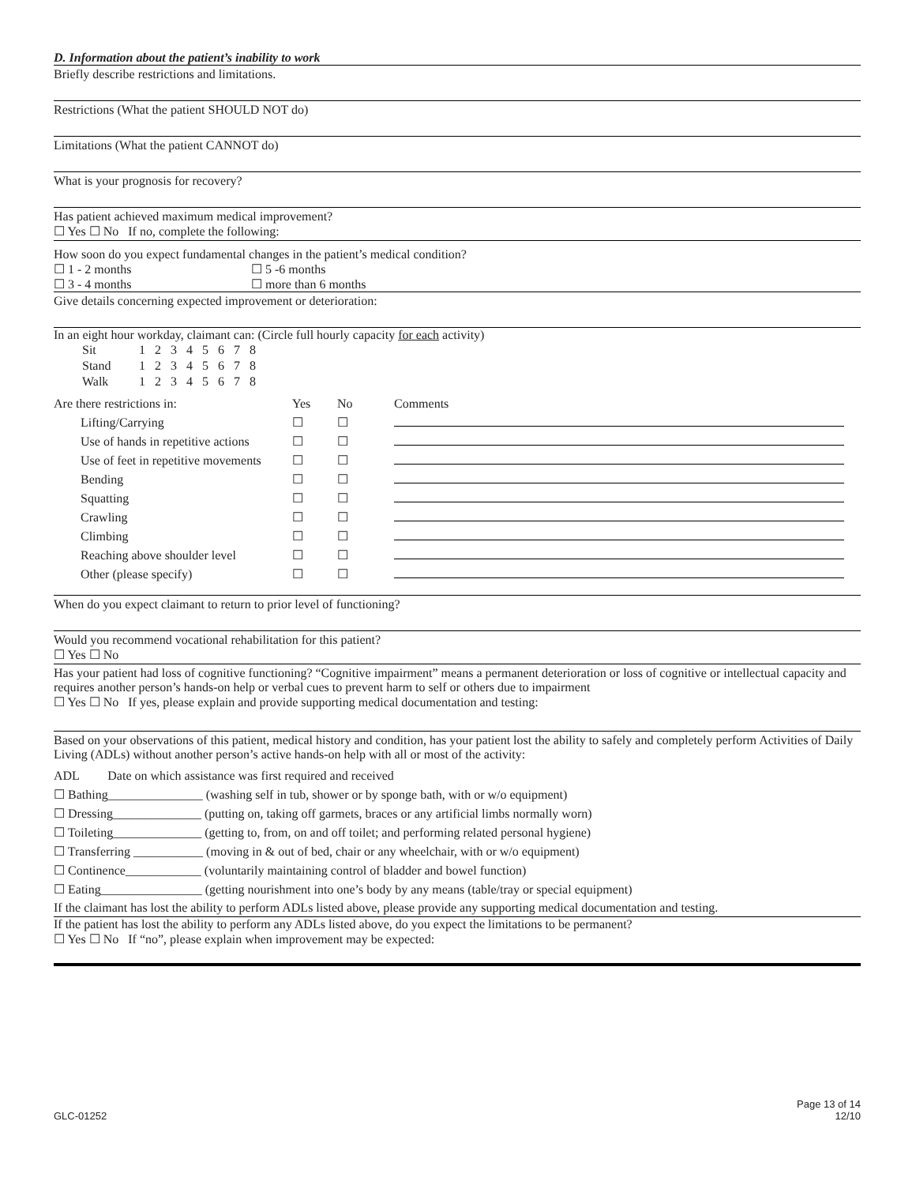D. Information about the patient’s inability to work
Briefly describe restrictions and limitations.
Restrictions (What the patient SHOULD NOT do)
Limitations (What the patient CANNOT do)
What is your prognosis for recovery?
Has patient achieved maximum medical improvement?
☐ Yes ☐ No If no, complete the following:
How soon do you expect fundamental changes in the patient’s medical condition?
| ☐ 1 - 2 months | ☐ 5 -6 months |
| ☐ 3 - 4 months | ☐ more than 6 months |
Give details concerning expected improvement or deterioration:
In an eight hour workday, claimant can: (Circle full hourly capacity for each activity)
| Sit | 1 | 2 | 3 | 4 | 5 | 6 | 7 | 8 |
| Stand | 1 | 2 | 3 | 4 | 5 | 6 | 7 | 8 |
| Walk | 1 | 2 | 3 | 4 | 5 | 6 | 7 | 8 |
| Are there restrictions in: | Yes | No | Comments |
| Lifting/Carrying | ☐ | ☐ | |
| Use of hands in repetitive actions | ☐ | ☐ | |
| Use of feet in repetitive movements | ☐ | ☐ | |
| Bending | ☐ | ☐ | |
| Squatting | ☐ | ☐ | |
| Crawling | ☐ | ☐ | |
| Climbing | ☐ | ☐ | |
| Reaching above shoulder level | ☐ | ☐ | |
| Other (please specify) | ☐ | ☐ | |
When do you expect claimant to return to prior level of functioning?
Would you recommend vocational rehabilitation for this patient?
☐ Yes ☐ No
Has your patient had loss of cognitive functioning? “Cognitive impairment” means a permanent deterioration or loss of cognitive or intellectual capacity and requires another person’s hands-on help or verbal cues to prevent harm to self or others due to impairment
☐ Yes ☐ No If yes, please explain and provide supporting medical documentation and testing:
Based on your observations of this patient, medical history and condition, has your patient lost the ability to safely and completely perform Activities of Daily Living (ADLs) without another person’s active hands-on help with all or most of the activity:
ADL Date on which assistance was first required and received
☐ Bathing_______________ (washing self in tub, shower or by sponge bath, with or w/o equipment)
☐ Dressing______________ (putting on, taking off garmets, braces or any artificial limbs normally worn)
☐ Toileting______________ (getting to, from, on and off toilet; and performing related personal hygiene)
☐ Transferring ___________ (moving in & out of bed, chair or any wheelchair, with or w/o equipment)
☐ Continence____________ (voluntarily maintaining control of bladder and bowel function)
☐ Eating________________ (getting nourishment into one’s body by any means (table/tray or special equipment)
If the claimant has lost the ability to perform ADLs listed above, please provide any supporting medical documentation and testing.
If the patient has lost the ability to perform any ADLs listed above, do you expect the limitations to be permanent?
☐ Yes ☐ No If “no”, please explain when improvement may be expected:
GLC-01252 Page 13 of 14
12/10